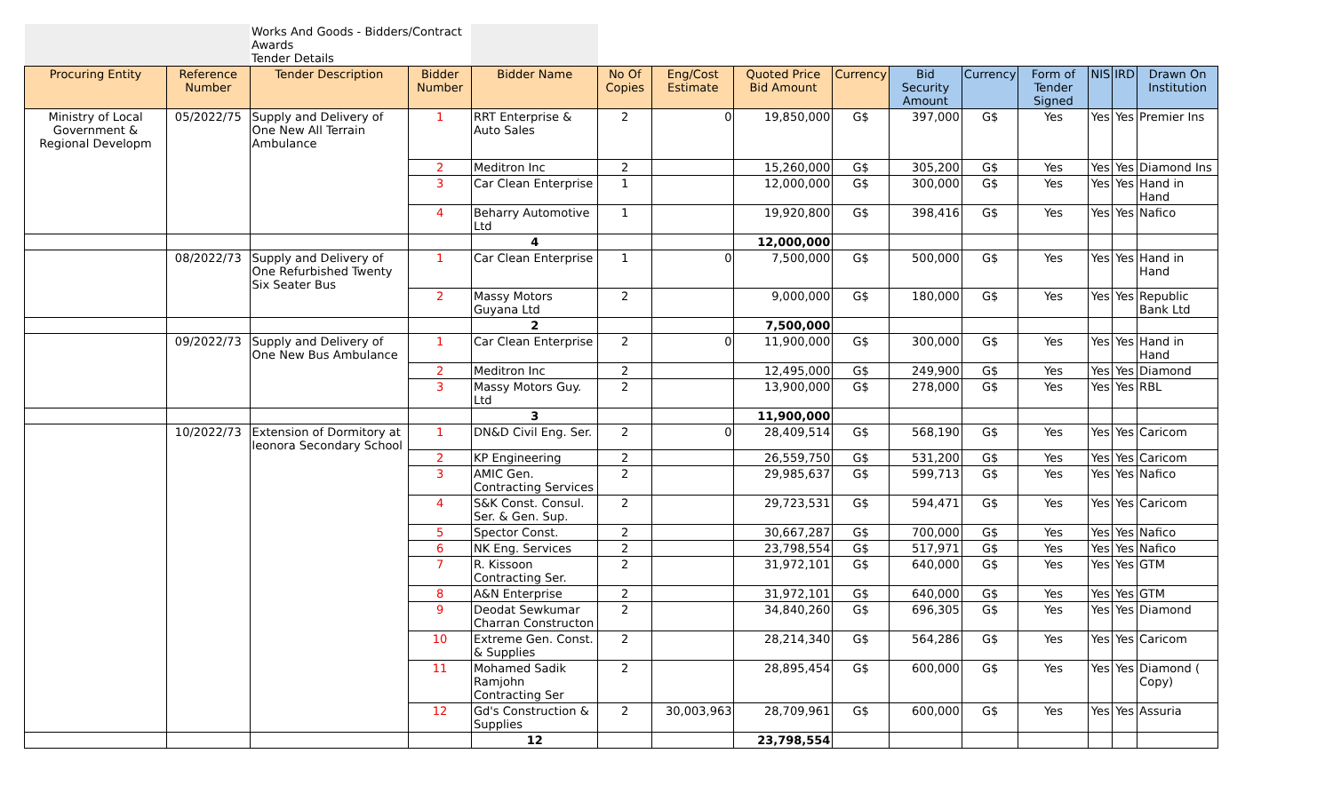| | | Works And Goods - Bidders/Contract Awards Tender Details | | | | | | | | | | | | |
| Procuring Entity | Reference Number | Tender Description | Bidder Number | Bidder Name | No Of Copies | Eng/Cost Estimate | Quoted Price Bid Amount | Currency | Bid Security Amount | Currency | Form of Tender Signed | NIS | IRD | Drawn On Institution |
| Ministry of Local Government & Regional Developm | 05/2022/75 | Supply and Delivery of One New All Terrain Ambulance | 1 | RRT Enterprise & Auto Sales | 2 | 0 | 19,850,000 | G$ | 397,000 | G$ | Yes | Yes | Yes | Premier Ins |
| | | | 2 | Meditron Inc | 2 | | 15,260,000 | G$ | 305,200 | G$ | Yes | Yes | Yes | Diamond Ins |
| | | | 3 | Car Clean Enterprise | 1 | | 12,000,000 | G$ | 300,000 | G$ | Yes | Yes | Yes | Hand in Hand |
| | | | 4 | Beharry Automotive Ltd | 1 | | 19,920,800 | G$ | 398,416 | G$ | Yes | Yes | Yes | Nafico |
| | | | | 4 | | | 12,000,000 | | | | | | | |
| | 08/2022/73 | Supply and Delivery of One Refurbished Twenty Six Seater Bus | 1 | Car Clean Enterprise | 1 | 0 | 7,500,000 | G$ | 500,000 | G$ | Yes | Yes | Yes | Hand in Hand |
| | | | 2 | Massy Motors Guyana Ltd | 2 | | 9,000,000 | G$ | 180,000 | G$ | Yes | Yes | Yes | Republic Bank Ltd |
| | | | | 2 | | | 7,500,000 | | | | | | | |
| | 09/2022/73 | Supply and Delivery of One New Bus Ambulance | 1 | Car Clean Enterprise | 2 | 0 | 11,900,000 | G$ | 300,000 | G$ | Yes | Yes | Yes | Hand in Hand |
| | | | 2 | Meditron Inc | 2 | | 12,495,000 | G$ | 249,900 | G$ | Yes | Yes | Yes | Diamond |
| | | | 3 | Massy Motors Guy. Ltd | 2 | | 13,900,000 | G$ | 278,000 | G$ | Yes | Yes | Yes | RBL |
| | | | | 3 | | | 11,900,000 | | | | | | | |
| | 10/2022/73 | Extension of Dormitory at leonora Secondary School | 1 | DN&D Civil Eng. Ser. | 2 | 0 | 28,409,514 | G$ | 568,190 | G$ | Yes | Yes | Yes | Caricom |
| | | | 2 | KP Engineering | 2 | | 26,559,750 | G$ | 531,200 | G$ | Yes | Yes | Yes | Caricom |
| | | | 3 | AMIC Gen. Contracting Services | 2 | | 29,985,637 | G$ | 599,713 | G$ | Yes | Yes | Yes | Nafico |
| | | | 4 | S&K Const. Consul. Ser. & Gen. Sup. | 2 | | 29,723,531 | G$ | 594,471 | G$ | Yes | Yes | Yes | Caricom |
| | | | 5 | Spector Const. | 2 | | 30,667,287 | G$ | 700,000 | G$ | Yes | Yes | Yes | Nafico |
| | | | 6 | NK Eng. Services | 2 | | 23,798,554 | G$ | 517,971 | G$ | Yes | Yes | Yes | Nafico |
| | | | 7 | R. Kissoon Contracting Ser. | 2 | | 31,972,101 | G$ | 640,000 | G$ | Yes | Yes | Yes | GTM |
| | | | 8 | A&N Enterprise | 2 | | 31,972,101 | G$ | 640,000 | G$ | Yes | Yes | Yes | GTM |
| | | | 9 | Deodat Sewkumar Charran Constructon | 2 | | 34,840,260 | G$ | 696,305 | G$ | Yes | Yes | Yes | Diamond |
| | | | 10 | Extreme Gen. Const. & Supplies | 2 | | 28,214,340 | G$ | 564,286 | G$ | Yes | Yes | Yes | Caricom |
| | | | 11 | Mohamed Sadik Ramjohn Contracting Ser | 2 | | 28,895,454 | G$ | 600,000 | G$ | Yes | Yes | Yes | Diamond ( Copy) |
| | | | 12 | Gd's Construction & Supplies | 2 | 30,003,963 | 28,709,961 | G$ | 600,000 | G$ | Yes | Yes | Yes | Assuria |
| | | | | 12 | | | 23,798,554 | | | | | | | |